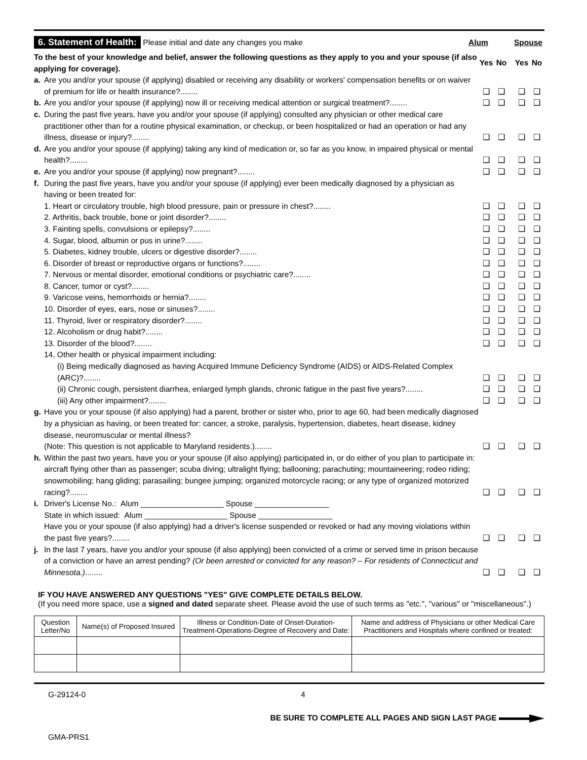6. Statement of Health: Please initial and date any changes you make Alum Spouse
To the best of your knowledge and belief, answer the following questions as they apply to you and your spouse (if also applying for coverage).
Yes No Yes No
a. Are you and/or your spouse (if applying) disabled or receiving any disability or workers' compensation benefits or on waiver of premium for life or health insurance?........
❑ ❑ ❑ ❑
b. Are you and/or your spouse (if applying) now ill or receiving medical attention or surgical treatment?........
❑ ❑ ❑ ❑
c. During the past five years, have you and/or your spouse (if applying) consulted any physician or other medical care practitioner other than for a routine physical examination, or checkup, or been hospitalized or had an operation or had any illness, disease or injury?........
❑ ❑ ❑ ❑
d. Are you and/or your spouse (if applying) taking any kind of medication or, so far as you know, in impaired physical or mental health?........
❑ ❑ ❑ ❑
e. Are you and/or your spouse (if applying) now pregnant?........
❑ ❑ ❑ ❑
f. During the past five years, have you and/or your spouse (if applying) ever been medically diagnosed by a physician as having or been treated for:
1. Heart or circulatory trouble, high blood pressure, pain or pressure in chest?........
❑ ❑ ❑ ❑
2. Arthritis, back trouble, bone or joint disorder?........
❑ ❑ ❑ ❑
3. Fainting spells, convulsions or epilepsy?........
❑ ❑ ❑ ❑
4. Sugar, blood, albumin or pus in urine?........
❑ ❑ ❑ ❑
5. Diabetes, kidney trouble, ulcers or digestive disorder?........
❑ ❑ ❑ ❑
6. Disorder of breast or reproductive organs or functions?........
❑ ❑ ❑ ❑
7. Nervous or mental disorder, emotional conditions or psychiatric care?........
❑ ❑ ❑ ❑
8. Cancer, tumor or cyst?........
❑ ❑ ❑ ❑
9. Varicose veins, hemorrhoids or hernia?........
❑ ❑ ❑ ❑
10. Disorder of eyes, ears, nose or sinuses?........
❑ ❑ ❑ ❑
11. Thyroid, liver or respiratory disorder?........
❑ ❑ ❑ ❑
12. Alcoholism or drug habit?........
❑ ❑ ❑ ❑
13. Disorder of the blood?........
❑ ❑ ❑ ❑
14. Other health or physical impairment including:
(i) Being medically diagnosed as having Acquired Immune Deficiency Syndrome (AIDS) or AIDS-Related Complex (ARC)?........
❑ ❑ ❑ ❑
(ii) Chronic cough, persistent diarrhea, enlarged lymph glands, chronic fatigue in the past five years?........
❑ ❑ ❑ ❑
(iii) Any other impairment?........
❑ ❑ ❑ ❑
g. Have you or your spouse (if also applying) had a parent, brother or sister who, prior to age 60, had been medically diagnosed by a physician as having, or been treated for: cancer, a stroke, paralysis, hypertension, diabetes, heart disease, kidney disease, neuromuscular or mental illness?
(Note: This question is not applicable to Maryland residents.)........
❑ ❑ ❑ ❑
h. Within the past two years, have you or your spouse (if also applying) participated in, or do either of you plan to participate in: aircraft flying other than as passenger; scuba diving; ultralight flying; ballooning; parachuting; mountaineering; rodeo riding; snowmobiling; hang gliding; parasailing; bungee jumping; organized motorcycle racing; or any type of organized motorized racing?........
❑ ❑ ❑ ❑
i. Driver's License No.: Alum ___________________ Spouse _________________
State in which issued: Alum ___________________ Spouse _________________
Have you or your spouse (if also applying) had a driver's license suspended or revoked or had any moving violations within the past five years?........
❑ ❑ ❑ ❑
j. In the last 7 years, have you and/or your spouse (if also applying) been convicted of a crime or served time in prison because of a conviction or have an arrest pending? (Or been arrested or convicted for any reason? – For residents of Connecticut and Minnesota.)........
❑ ❑ ❑ ❑
IF YOU HAVE ANSWERED ANY QUESTIONS "YES" GIVE COMPLETE DETAILS BELOW.
(If you need more space, use a signed and dated separate sheet. Please avoid the use of such terms as "etc.", "various" or "miscellaneous".)
| Question Letter/No | Name(s) of Proposed Insured | Illness or Condition-Date of Onset-Duration-Treatment-Operations-Degree of Recovery and Date: | Name and address of Physicians or other Medical Care Practitioners and Hospitals where confined or treated: |
| --- | --- | --- | --- |
G-29124-0 4
BE SURE TO COMPLETE ALL PAGES AND SIGN LAST PAGE
GMA-PRS1